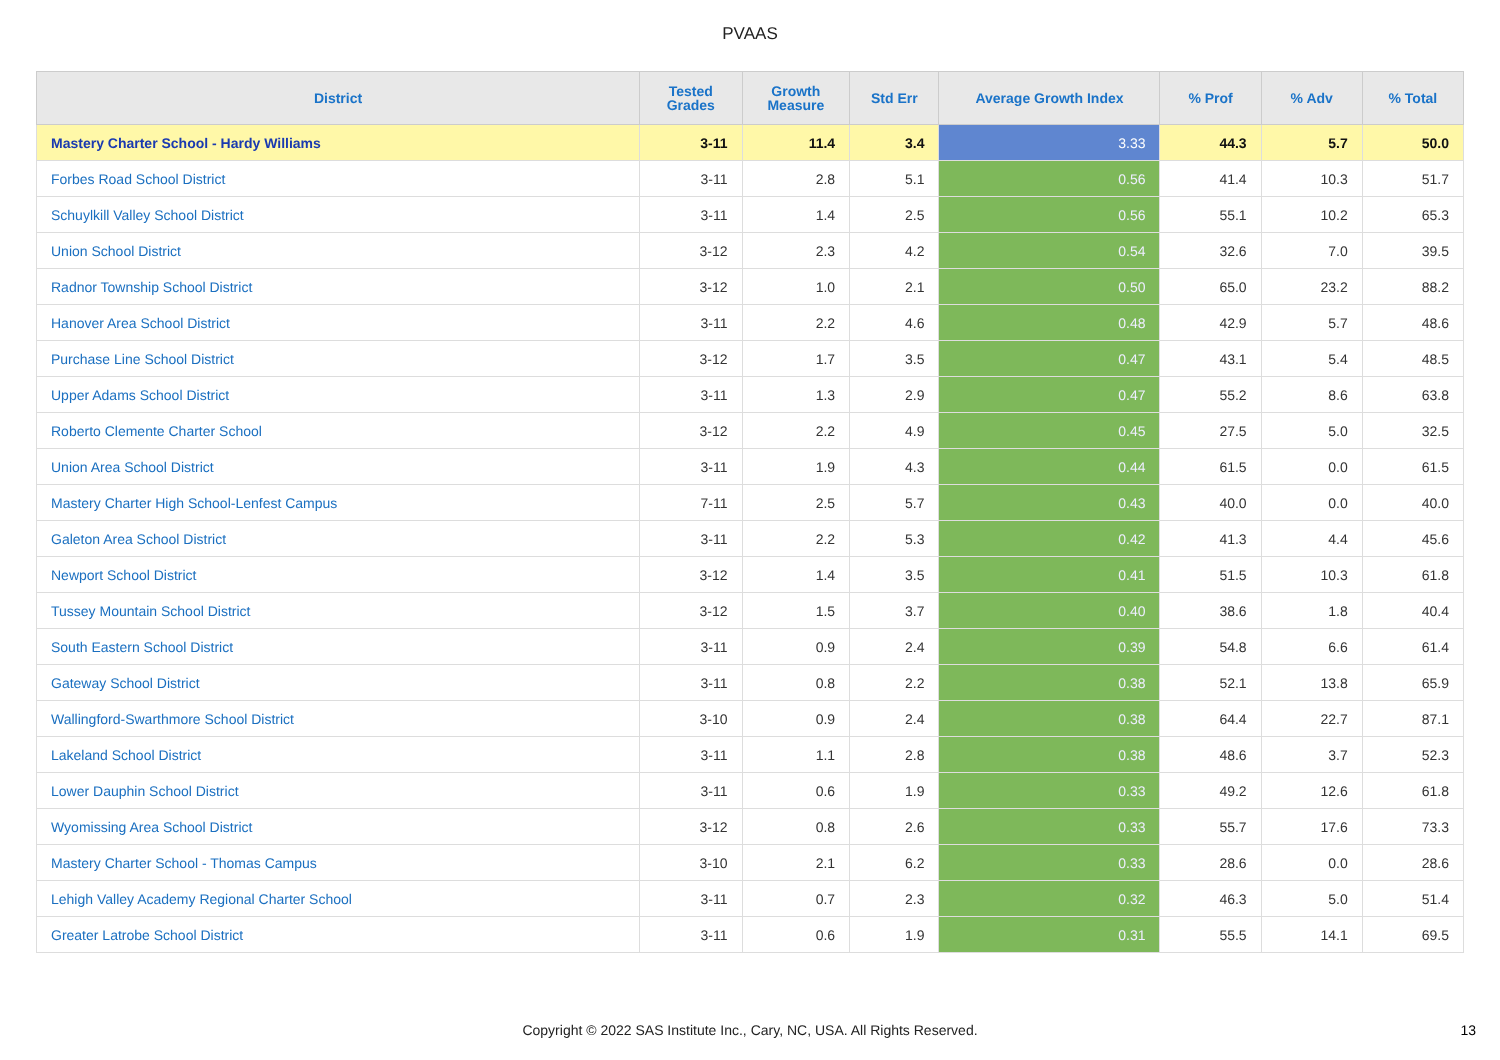PVAAS
| District | Tested Grades | Growth Measure | Std Err | Average Growth Index | % Prof | % Adv | % Total |
| --- | --- | --- | --- | --- | --- | --- | --- |
| Mastery Charter School - Hardy Williams | 3-11 | 11.4 | 3.4 | 3.33 | 44.3 | 5.7 | 50.0 |
| Forbes Road School District | 3-11 | 2.8 | 5.1 | 0.56 | 41.4 | 10.3 | 51.7 |
| Schuylkill Valley School District | 3-11 | 1.4 | 2.5 | 0.56 | 55.1 | 10.2 | 65.3 |
| Union School District | 3-12 | 2.3 | 4.2 | 0.54 | 32.6 | 7.0 | 39.5 |
| Radnor Township School District | 3-12 | 1.0 | 2.1 | 0.50 | 65.0 | 23.2 | 88.2 |
| Hanover Area School District | 3-11 | 2.2 | 4.6 | 0.48 | 42.9 | 5.7 | 48.6 |
| Purchase Line School District | 3-12 | 1.7 | 3.5 | 0.47 | 43.1 | 5.4 | 48.5 |
| Upper Adams School District | 3-11 | 1.3 | 2.9 | 0.47 | 55.2 | 8.6 | 63.8 |
| Roberto Clemente Charter School | 3-12 | 2.2 | 4.9 | 0.45 | 27.5 | 5.0 | 32.5 |
| Union Area School District | 3-11 | 1.9 | 4.3 | 0.44 | 61.5 | 0.0 | 61.5 |
| Mastery Charter High School-Lenfest Campus | 7-11 | 2.5 | 5.7 | 0.43 | 40.0 | 0.0 | 40.0 |
| Galeton Area School District | 3-11 | 2.2 | 5.3 | 0.42 | 41.3 | 4.4 | 45.6 |
| Newport School District | 3-12 | 1.4 | 3.5 | 0.41 | 51.5 | 10.3 | 61.8 |
| Tussey Mountain School District | 3-12 | 1.5 | 3.7 | 0.40 | 38.6 | 1.8 | 40.4 |
| South Eastern School District | 3-11 | 0.9 | 2.4 | 0.39 | 54.8 | 6.6 | 61.4 |
| Gateway School District | 3-11 | 0.8 | 2.2 | 0.38 | 52.1 | 13.8 | 65.9 |
| Wallingford-Swarthmore School District | 3-10 | 0.9 | 2.4 | 0.38 | 64.4 | 22.7 | 87.1 |
| Lakeland School District | 3-11 | 1.1 | 2.8 | 0.38 | 48.6 | 3.7 | 52.3 |
| Lower Dauphin School District | 3-11 | 0.6 | 1.9 | 0.33 | 49.2 | 12.6 | 61.8 |
| Wyomissing Area School District | 3-12 | 0.8 | 2.6 | 0.33 | 55.7 | 17.6 | 73.3 |
| Mastery Charter School - Thomas Campus | 3-10 | 2.1 | 6.2 | 0.33 | 28.6 | 0.0 | 28.6 |
| Lehigh Valley Academy Regional Charter School | 3-11 | 0.7 | 2.3 | 0.32 | 46.3 | 5.0 | 51.4 |
| Greater Latrobe School District | 3-11 | 0.6 | 1.9 | 0.31 | 55.5 | 14.1 | 69.5 |
Copyright © 2022 SAS Institute Inc., Cary, NC, USA. All Rights Reserved. 13